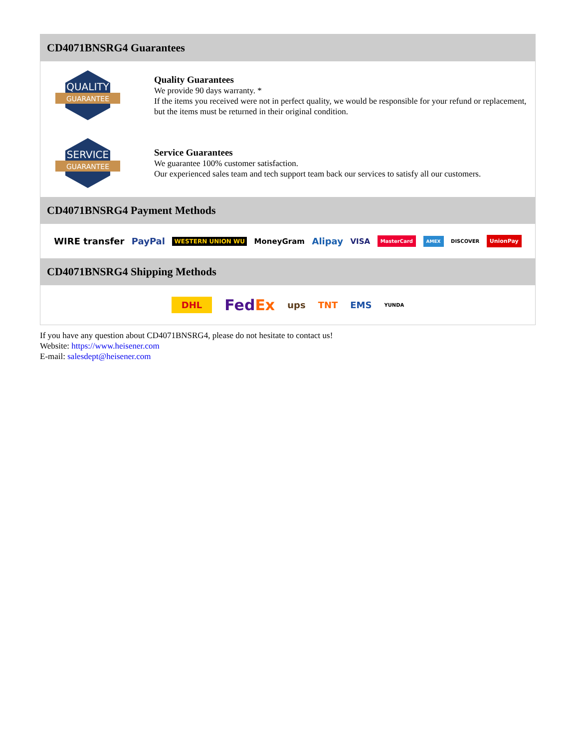CD4071BNSRG4 Guarantees
QUALITY
GUARANTEE
Quality Guarantees
We provide 90 days warranty. *
If the items you received were not in perfect quality, we would be responsible for your refund or replacement, but the items must be returned in their original condition.
SERVICE
GUARANTEE
Service Guarantees
We guarantee 100% customer satisfaction.
Our experienced sales team and tech support team back our services to satisfy all our customers.
CD4071BNSRG4 Payment Methods
WIRE transfer PayPal WESTERN UNION WU MoneyGram Alipay VISA MasterCard AMEX DISCOVER UnionPay
CD4071BNSRG4 Shipping Methods
DHL FedEx ups TNT EMS YUNDA
If you have any question about CD4071BNSRG4, please do not hesitate to contact us!
Website: https://www.heisener.com
E-mail: salesdept@heisener.com